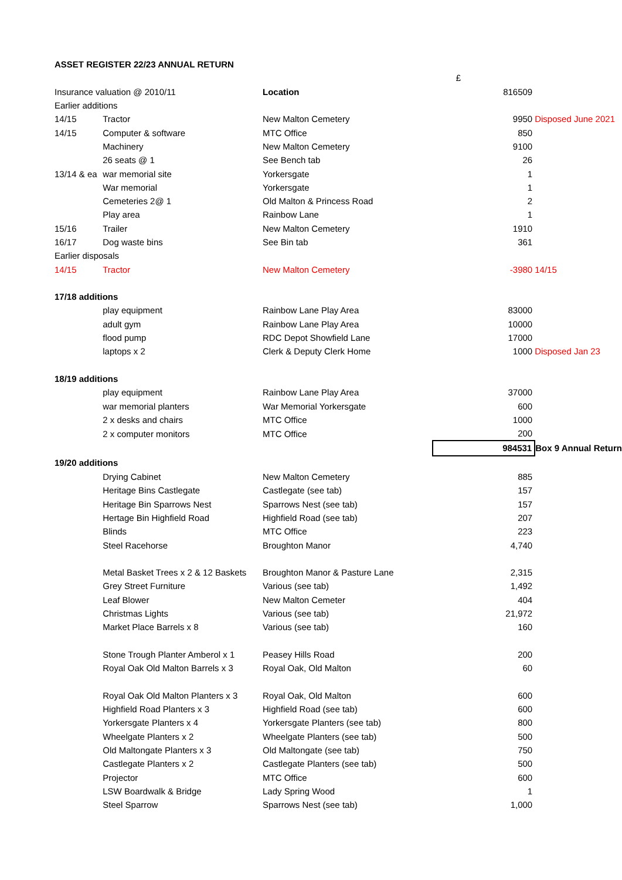| ASSET REGISTER 22/23 ANNUAL RETURN | | | | |
| | | | £ | |
| Insurance valuation @ 2010/11 | | Location | 816509 | |
| Earlier additions | | | | |
| 14/15 | Tractor | New Malton Cemetery | 9950 | Disposed June 2021 |
| 14/15 | Computer & software | MTC Office | 850 | |
| | Machinery | New Malton Cemetery | 9100 | |
| | 26 seats @ 1 | See Bench tab | 26 | |
| 13/14 & ea | war memorial site | Yorkersgate | 1 | |
| | War memorial | Yorkersgate | 1 | |
| | Cemeteries 2@ 1 | Old Malton & Princess Road | 2 | |
| | Play area | Rainbow Lane | 1 | |
| 15/16 | Trailer | New Malton Cemetery | 1910 | |
| 16/17 | Dog waste bins | See Bin tab | 361 | |
| Earlier disposals | | | | |
| 14/15 | Tractor | New Malton Cemetery | -3980 | 14/15 |
| 17/18 additions | | | | |
| | play equipment | Rainbow Lane Play Area | 83000 | |
| | adult gym | Rainbow Lane Play Area | 10000 | |
| | flood pump | RDC Depot Showfield Lane | 17000 | |
| | laptops x 2 | Clerk & Deputy Clerk Home | 1000 | Disposed Jan 23 |
| 18/19 additions | | | | |
| | play equipment | Rainbow Lane Play Area | 37000 | |
| | war memorial planters | War Memorial Yorkersgate | 600 | |
| | 2 x desks and chairs | MTC Office | 1000 | |
| | 2 x computer monitors | MTC Office | 200 | |
| | | | 984531 | Box 9 Annual Return |
| 19/20 additions | | | | |
| | Drying Cabinet | New Malton Cemetery | 885 | |
| | Heritage Bins Castlegate | Castlegate (see tab) | 157 | |
| | Heritage Bin Sparrows Nest | Sparrows Nest (see tab) | 157 | |
| | Hertage Bin Highfield Road | Highfield Road (see tab) | 207 | |
| | Blinds | MTC Office | 223 | |
| | Steel Racehorse | Broughton Manor | 4,740 | |
| | Metal Basket Trees x 2 & 12 Baskets | Broughton Manor & Pasture Lane | 2,315 | |
| | Grey Street Furniture | Various (see tab) | 1,492 | |
| | Leaf Blower | New Malton Cemeter | 404 | |
| | Christmas Lights | Various (see tab) | 21,972 | |
| | Market Place Barrels x 8 | Various (see tab) | 160 | |
| | Stone Trough Planter Amberol x 1 | Peasey Hills Road | 200 | |
| | Royal Oak Old Malton Barrels x 3 | Royal Oak, Old Malton | 60 | |
| | Royal Oak Old Malton Planters x 3 | Royal Oak, Old Malton | 600 | |
| | Highfield Road Planters x 3 | Highfield Road (see tab) | 600 | |
| | Yorkersgate Planters x 4 | Yorkersgate Planters (see tab) | 800 | |
| | Wheelgate Planters x 2 | Wheelgate Planters (see tab) | 500 | |
| | Old Maltongate Planters x 3 | Old Maltongate (see tab) | 750 | |
| | Castlegate Planters x 2 | Castlegate Planters (see tab) | 500 | |
| | Projector | MTC Office | 600 | |
| | LSW Boardwalk & Bridge | Lady Spring Wood | 1 | |
| | Steel Sparrow | Sparrows Nest (see tab) | 1,000 | |